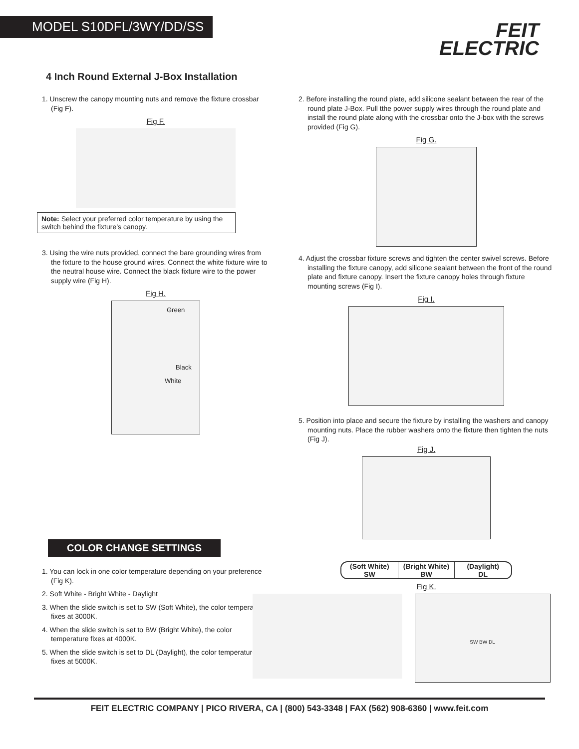MODEL S10DFL/3WY/DD/SS
FEIT
ELECTRIC
4 Inch Round External J-Box Installation
1. Unscrew the canopy mounting nuts and remove the fixture crossbar (Fig F).
Fig F.
Note: Select your preferred color temperature by using the switch behind the fixture’s canopy.
3. Using the wire nuts provided, connect the bare grounding wires from the fixture to the house ground wires. Connect the white fixture wire to the neutral house wire. Connect the black fixture wire to the power supply wire (Fig H).
Fig H.
Green
Black
White
COLOR CHANGE SETTINGS
1. You can lock in one color temperature depending on your preference (Fig K).
2. Soft White - Bright White - Daylight
3. When the slide switch is set to SW (Soft White), the color temperature fixes at 3000K.
4. When the slide switch is set to BW (Bright White), the color temperature fixes at 4000K.
5. When the slide switch is set to DL (Daylight), the color temperature fixes at 5000K.
2. Before installing the round plate, add silicone sealant between the rear of the round plate J-Box. Pull tthe power supply wires through the round plate and install the round plate along with the crossbar onto the J-box with the screws provided (Fig G).
Fig G.
4. Adjust the crossbar fixture screws and tighten the center swivel screws. Before installing the fixture canopy, add silicone sealant between the front of the round plate and fixture canopy. Insert the fixture canopy holes through fixture mounting screws (Fig I).
Fig I.
5. Position into place and secure the fixture by installing the washers and canopy mounting nuts. Place the rubber washers onto the fixture then tighten the nuts (Fig J).
Fig J.
(Soft White)
SW (Bright White)
BW (Daylight)
DL
Fig K.
SW BW DL
FEIT ELECTRIC COMPANY | PICO RIVERA, CA | (800) 543-3348 | FAX (562) 908-6360 | www.feit.com